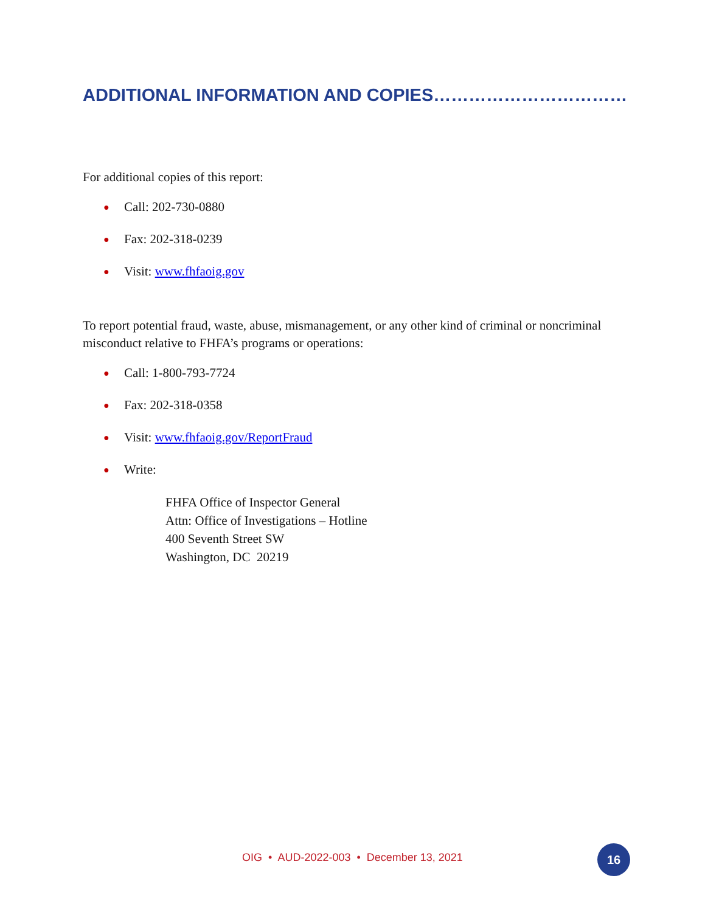ADDITIONAL INFORMATION AND COPIES……………………………
For additional copies of this report:
● Call: 202-730-0880
● Fax: 202-318-0239
● Visit: www.fhfaoig.gov
To report potential fraud, waste, abuse, mismanagement, or any other kind of criminal or noncriminal misconduct relative to FHFA’s programs or operations:
● Call: 1-800-793-7724
● Fax: 202-318-0358
● Visit: www.fhfaoig.gov/ReportFraud
● Write:
FHFA Office of Inspector General
Attn: Office of Investigations – Hotline
400 Seventh Street SW
Washington, DC 20219
OIG • AUD-2022-003 • December 13, 2021 16